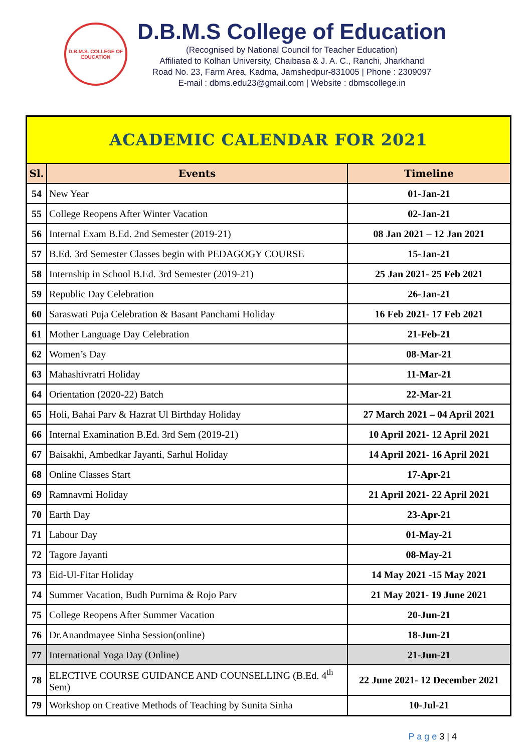D.B.M.S. COLLEGE OF EDUCATION
D.B.M.S College of Education
(Recognised by National Council for Teacher Education)
Affiliated to Kolhan University, Chaibasa & J. A. C., Ranchi, Jharkhand
Road No. 23, Farm Area, Kadma, Jamshedpur-831005 | Phone : 2309097
E-mail : dbms.edu23@gmail.com | Website : dbmscollege.in
| ACADEMIC CALENDAR FOR 2021 | | |
| Sl. | Events | Timeline |
| 54 | New Year | 01-Jan-21 |
| 55 | College Reopens After Winter Vacation | 02-Jan-21 |
| 56 | Internal Exam B.Ed. 2nd Semester (2019-21) | 08 Jan 2021 – 12 Jan 2021 |
| 57 | B.Ed. 3rd Semester Classes begin with PEDAGOGY COURSE | 15-Jan-21 |
| 58 | Internship in School B.Ed. 3rd Semester (2019-21) | 25 Jan 2021- 25 Feb 2021 |
| 59 | Republic Day Celebration | 26-Jan-21 |
| 60 | Saraswati Puja Celebration & Basant Panchami Holiday | 16 Feb 2021- 17 Feb 2021 |
| 61 | Mother Language Day Celebration | 21-Feb-21 |
| 62 | Women’s Day | 08-Mar-21 |
| 63 | Mahashivratri Holiday | 11-Mar-21 |
| 64 | Orientation (2020-22) Batch | 22-Mar-21 |
| 65 | Holi, Bahai Parv & Hazrat Ul Birthday Holiday | 27 March 2021 – 04 April 2021 |
| 66 | Internal Examination B.Ed. 3rd Sem (2019-21) | 10 April 2021- 12 April 2021 |
| 67 | Baisakhi, Ambedkar Jayanti, Sarhul Holiday | 14 April 2021- 16 April 2021 |
| 68 | Online Classes Start | 17-Apr-21 |
| 69 | Ramnavmi Holiday | 21 April 2021- 22 April 2021 |
| 70 | Earth Day | 23-Apr-21 |
| 71 | Labour Day | 01-May-21 |
| 72 | Tagore Jayanti | 08-May-21 |
| 73 | Eid-Ul-Fitar Holiday | 14 May 2021 -15 May 2021 |
| 74 | Summer Vacation, Budh Purnima & Rojo Parv | 21 May 2021- 19 June 2021 |
| 75 | College Reopens After Summer Vacation | 20-Jun-21 |
| 76 | Dr.Anandmayee Sinha Session(online) | 18-Jun-21 |
| 77 | International Yoga Day (Online) | 21-Jun-21 |
| 78 | ELECTIVE COURSE GUIDANCE AND COUNSELLING (B.Ed. 4<sup>th</sup> Sem) | 22 June 2021- 12 December 2021 |
| 79 | Workshop on Creative Methods of Teaching by Sunita Sinha | 10-Jul-21 |
P a g e 3 | 4